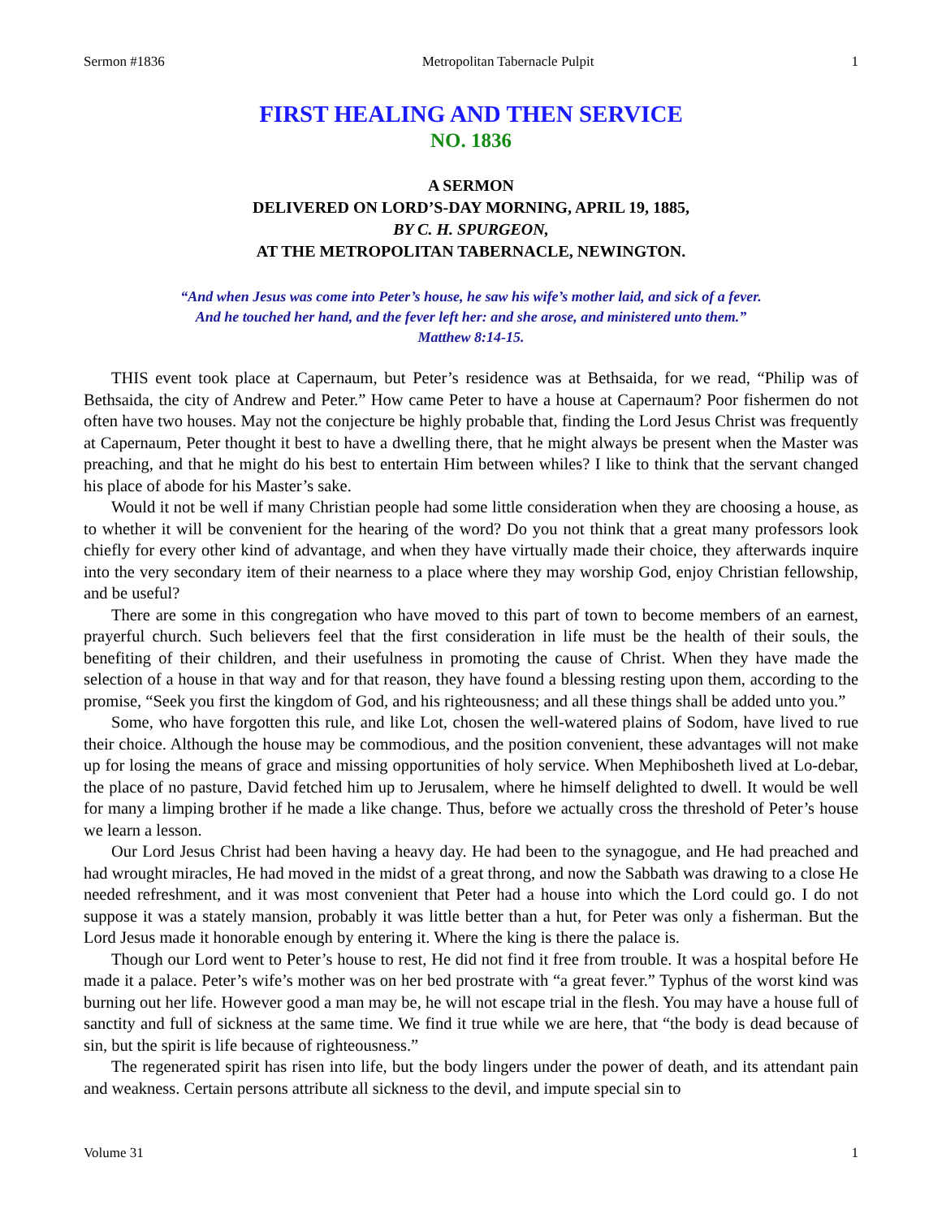Sermon #1836 Metropolitan Tabernacle Pulpit 1
FIRST HEALING AND THEN SERVICE
NO. 1836
A SERMON
DELIVERED ON LORD’S-DAY MORNING, APRIL 19, 1885,
BY C. H. SPURGEON,
AT THE METROPOLITAN TABERNACLE, NEWINGTON.
“And when Jesus was come into Peter’s house, he saw his wife’s mother laid, and sick of a fever.
And he touched her hand, and the fever left her: and she arose, and ministered unto them.”
Matthew 8:14-15.
THIS event took place at Capernaum, but Peter’s residence was at Bethsaida, for we read, “Philip was of Bethsaida, the city of Andrew and Peter.” How came Peter to have a house at Capernaum? Poor fishermen do not often have two houses. May not the conjecture be highly probable that, finding the Lord Jesus Christ was frequently at Capernaum, Peter thought it best to have a dwelling there, that he might always be present when the Master was preaching, and that he might do his best to entertain Him between whiles? I like to think that the servant changed his place of abode for his Master’s sake.
Would it not be well if many Christian people had some little consideration when they are choosing a house, as to whether it will be convenient for the hearing of the word? Do you not think that a great many professors look chiefly for every other kind of advantage, and when they have virtually made their choice, they afterwards inquire into the very secondary item of their nearness to a place where they may worship God, enjoy Christian fellowship, and be useful?
There are some in this congregation who have moved to this part of town to become members of an earnest, prayerful church. Such believers feel that the first consideration in life must be the health of their souls, the benefiting of their children, and their usefulness in promoting the cause of Christ. When they have made the selection of a house in that way and for that reason, they have found a blessing resting upon them, according to the promise, “Seek you first the kingdom of God, and his righteousness; and all these things shall be added unto you.”
Some, who have forgotten this rule, and like Lot, chosen the well-watered plains of Sodom, have lived to rue their choice. Although the house may be commodious, and the position convenient, these advantages will not make up for losing the means of grace and missing opportunities of holy service. When Mephibosheth lived at Lo-debar, the place of no pasture, David fetched him up to Jerusalem, where he himself delighted to dwell. It would be well for many a limping brother if he made a like change. Thus, before we actually cross the threshold of Peter’s house we learn a lesson.
Our Lord Jesus Christ had been having a heavy day. He had been to the synagogue, and He had preached and had wrought miracles, He had moved in the midst of a great throng, and now the Sabbath was drawing to a close He needed refreshment, and it was most convenient that Peter had a house into which the Lord could go. I do not suppose it was a stately mansion, probably it was little better than a hut, for Peter was only a fisherman. But the Lord Jesus made it honorable enough by entering it. Where the king is there the palace is.
Though our Lord went to Peter’s house to rest, He did not find it free from trouble. It was a hospital before He made it a palace. Peter’s wife’s mother was on her bed prostrate with “a great fever.” Typhus of the worst kind was burning out her life. However good a man may be, he will not escape trial in the flesh. You may have a house full of sanctity and full of sickness at the same time. We find it true while we are here, that “the body is dead because of sin, but the spirit is life because of righteousness.”
The regenerated spirit has risen into life, but the body lingers under the power of death, and its attendant pain and weakness. Certain persons attribute all sickness to the devil, and impute special sin to
Volume 31 1